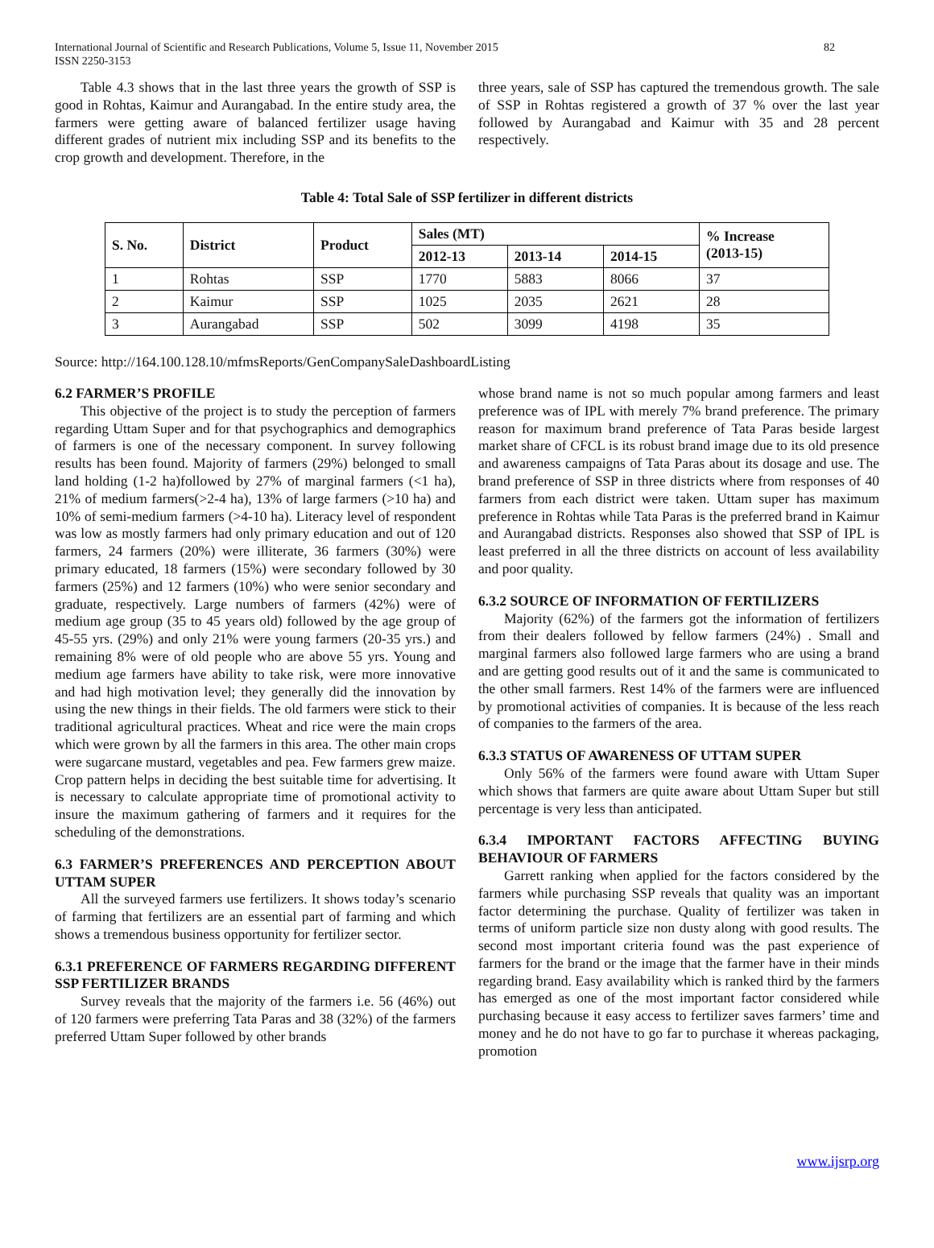International Journal of Scientific and Research Publications, Volume 5, Issue 11, November 2015
ISSN 2250-3153
82
Table 4.3 shows that in the last three years the growth of SSP is good in Rohtas, Kaimur and Aurangabad. In the entire study area, the farmers were getting aware of balanced fertilizer usage having different grades of nutrient mix including SSP and its benefits to the crop growth and development. Therefore, in the
three years, sale of SSP has captured the tremendous growth. The sale of SSP in Rohtas registered a growth of 37 % over the last year followed by Aurangabad and Kaimur with 35 and 28 percent respectively.
Table 4: Total Sale of SSP fertilizer in different districts
| S. No. | District | Product | Sales (MT) | | | % Increase (2013-15) |
| --- | --- | --- | --- | --- | --- | --- |
| | | | 2012-13 | 2013-14 | 2014-15 | |
| 1 | Rohtas | SSP | 1770 | 5883 | 8066 | 37 |
| 2 | Kaimur | SSP | 1025 | 2035 | 2621 | 28 |
| 3 | Aurangabad | SSP | 502 | 3099 | 4198 | 35 |
Source: http://164.100.128.10/mfmsReports/GenCompanySaleDashboardListing
6.2 FARMER’S PROFILE
This objective of the project is to study the perception of farmers regarding Uttam Super and for that psychographics and demographics of farmers is one of the necessary component. In survey following results has been found. Majority of farmers (29%) belonged to small land holding (1-2 ha)followed by 27% of marginal farmers (<1 ha), 21% of medium farmers(>2-4 ha), 13% of large farmers (>10 ha) and 10% of semi-medium farmers (>4-10 ha). Literacy level of respondent was low as mostly farmers had only primary education and out of 120 farmers, 24 farmers (20%) were illiterate, 36 farmers (30%) were primary educated, 18 farmers (15%) were secondary followed by 30 farmers (25%) and 12 farmers (10%) who were senior secondary and graduate, respectively. Large numbers of farmers (42%) were of medium age group (35 to 45 years old) followed by the age group of 45-55 yrs. (29%) and only 21% were young farmers (20-35 yrs.) and remaining 8% were of old people who are above 55 yrs. Young and medium age farmers have ability to take risk, were more innovative and had high motivation level; they generally did the innovation by using the new things in their fields. The old farmers were stick to their traditional agricultural practices. Wheat and rice were the main crops which were grown by all the farmers in this area. The other main crops were sugarcane mustard, vegetables and pea. Few farmers grew maize. Crop pattern helps in deciding the best suitable time for advertising. It is necessary to calculate appropriate time of promotional activity to insure the maximum gathering of farmers and it requires for the scheduling of the demonstrations.
6.3 FARMER’S PREFERENCES AND PERCEPTION ABOUT UTTAM SUPER
All the surveyed farmers use fertilizers. It shows today’s scenario of farming that fertilizers are an essential part of farming and which shows a tremendous business opportunity for fertilizer sector.
6.3.1 PREFERENCE OF FARMERS REGARDING DIFFERENT SSP FERTILIZER BRANDS
Survey reveals that the majority of the farmers i.e. 56 (46%) out of 120 farmers were preferring Tata Paras and 38 (32%) of the farmers preferred Uttam Super followed by other brands
whose brand name is not so much popular among farmers and least preference was of IPL with merely 7% brand preference. The primary reason for maximum brand preference of Tata Paras beside largest market share of CFCL is its robust brand image due to its old presence and awareness campaigns of Tata Paras about its dosage and use. The brand preference of SSP in three districts where from responses of 40 farmers from each district were taken. Uttam super has maximum preference in Rohtas while Tata Paras is the preferred brand in Kaimur and Aurangabad districts. Responses also showed that SSP of IPL is least preferred in all the three districts on account of less availability and poor quality.
6.3.2 SOURCE OF INFORMATION OF FERTILIZERS
Majority (62%) of the farmers got the information of fertilizers from their dealers followed by fellow farmers (24%) . Small and marginal farmers also followed large farmers who are using a brand and are getting good results out of it and the same is communicated to the other small farmers. Rest 14% of the farmers were are influenced by promotional activities of companies. It is because of the less reach of companies to the farmers of the area.
6.3.3 STATUS OF AWARENESS OF UTTAM SUPER
Only 56% of the farmers were found aware with Uttam Super which shows that farmers are quite aware about Uttam Super but still percentage is very less than anticipated.
6.3.4 IMPORTANT FACTORS AFFECTING BUYING BEHAVIOUR OF FARMERS
Garrett ranking when applied for the factors considered by the farmers while purchasing SSP reveals that quality was an important factor determining the purchase. Quality of fertilizer was taken in terms of uniform particle size non dusty along with good results. The second most important criteria found was the past experience of farmers for the brand or the image that the farmer have in their minds regarding brand. Easy availability which is ranked third by the farmers has emerged as one of the most important factor considered while purchasing because it easy access to fertilizer saves farmers’ time and money and he do not have to go far to purchase it whereas packaging, promotion
www.ijsrp.org